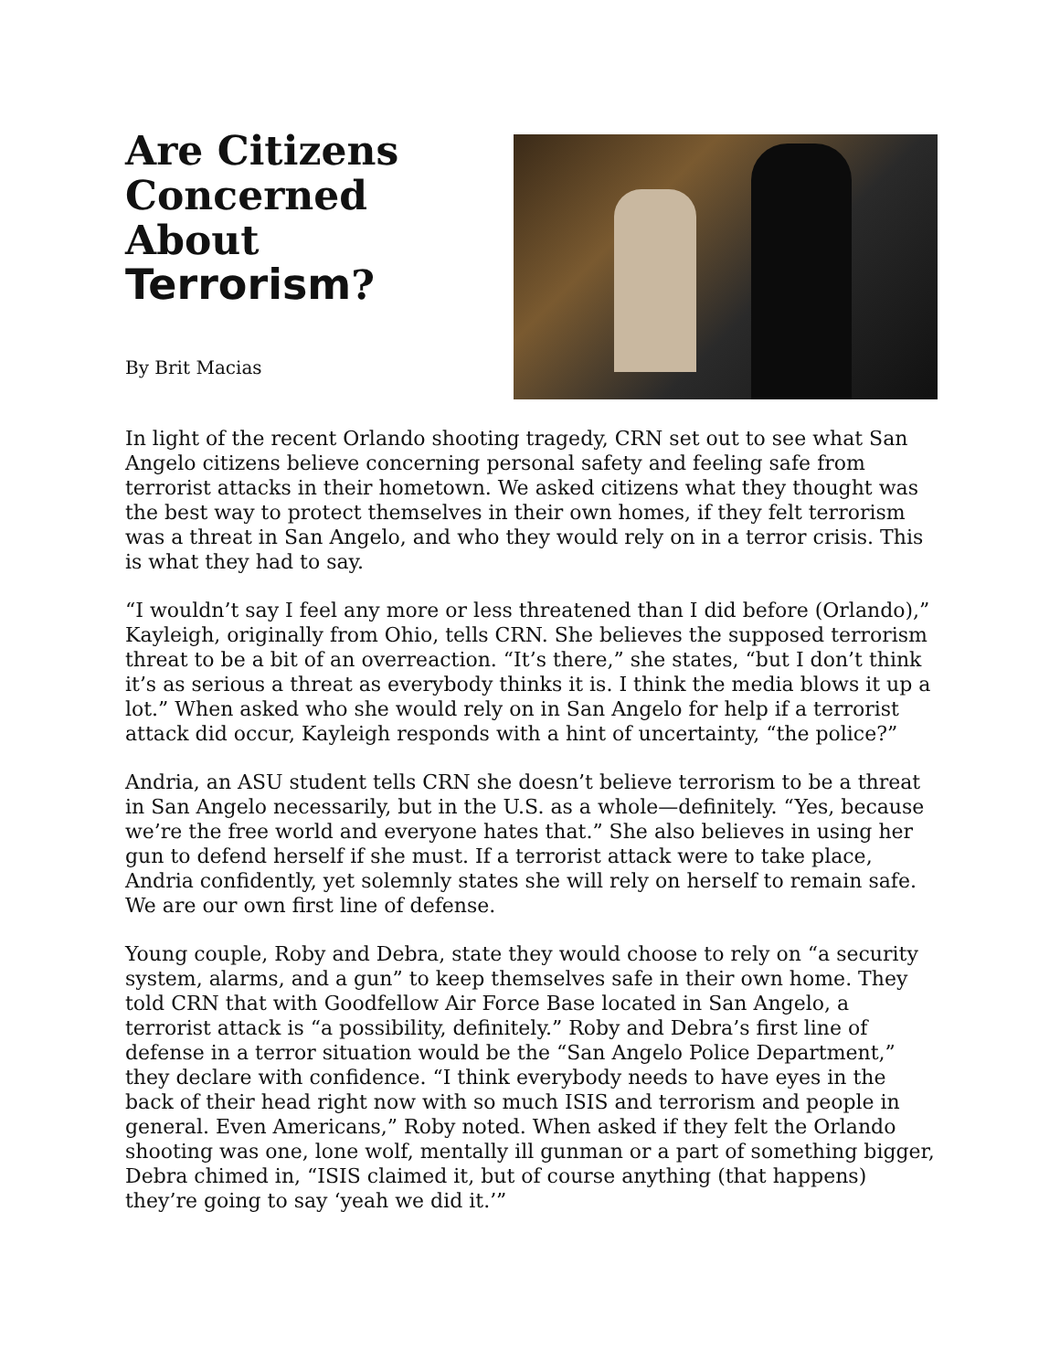Are Citizens Concerned About Terrorism?
By Brit Macias
In light of the recent Orlando shooting tragedy, CRN set out to see what San Angelo citizens believe concerning personal safety and feeling safe from terrorist attacks in their hometown. We asked citizens what they thought was the best way to protect themselves in their own homes, if they felt terrorism was a threat in San Angelo, and who they would rely on in a terror crisis. This is what they had to say.
“I wouldn’t say I feel any more or less threatened than I did before (Orlando),” Kayleigh, originally from Ohio, tells CRN. She believes the supposed terrorism threat to be a bit of an overreaction. “It’s there,” she states, “but I don’t think it’s as serious a threat as everybody thinks it is. I think the media blows it up a lot.” When asked who she would rely on in San Angelo for help if a terrorist attack did occur, Kayleigh responds with a hint of uncertainty, “the police?”
Andria, an ASU student tells CRN she doesn’t believe terrorism to be a threat in San Angelo necessarily, but in the U.S. as a whole—definitely. “Yes, because we’re the free world and everyone hates that.” She also believes in using her gun to defend herself if she must. If a terrorist attack were to take place, Andria confidently, yet solemnly states she will rely on herself to remain safe. We are our own first line of defense.
Young couple, Roby and Debra, state they would choose to rely on “a security system, alarms, and a gun” to keep themselves safe in their own home. They told CRN that with Goodfellow Air Force Base located in San Angelo, a terrorist attack is “a possibility, definitely.” Roby and Debra’s first line of defense in a terror situation would be the “San Angelo Police Department,” they declare with confidence. “I think everybody needs to have eyes in the back of their head right now with so much ISIS and terrorism and people in general. Even Americans,” Roby noted. When asked if they felt the Orlando shooting was one, lone wolf, mentally ill gunman or a part of something bigger, Debra chimed in, “ISIS claimed it, but of course anything (that happens) they’re going to say ‘yeah we did it.’”